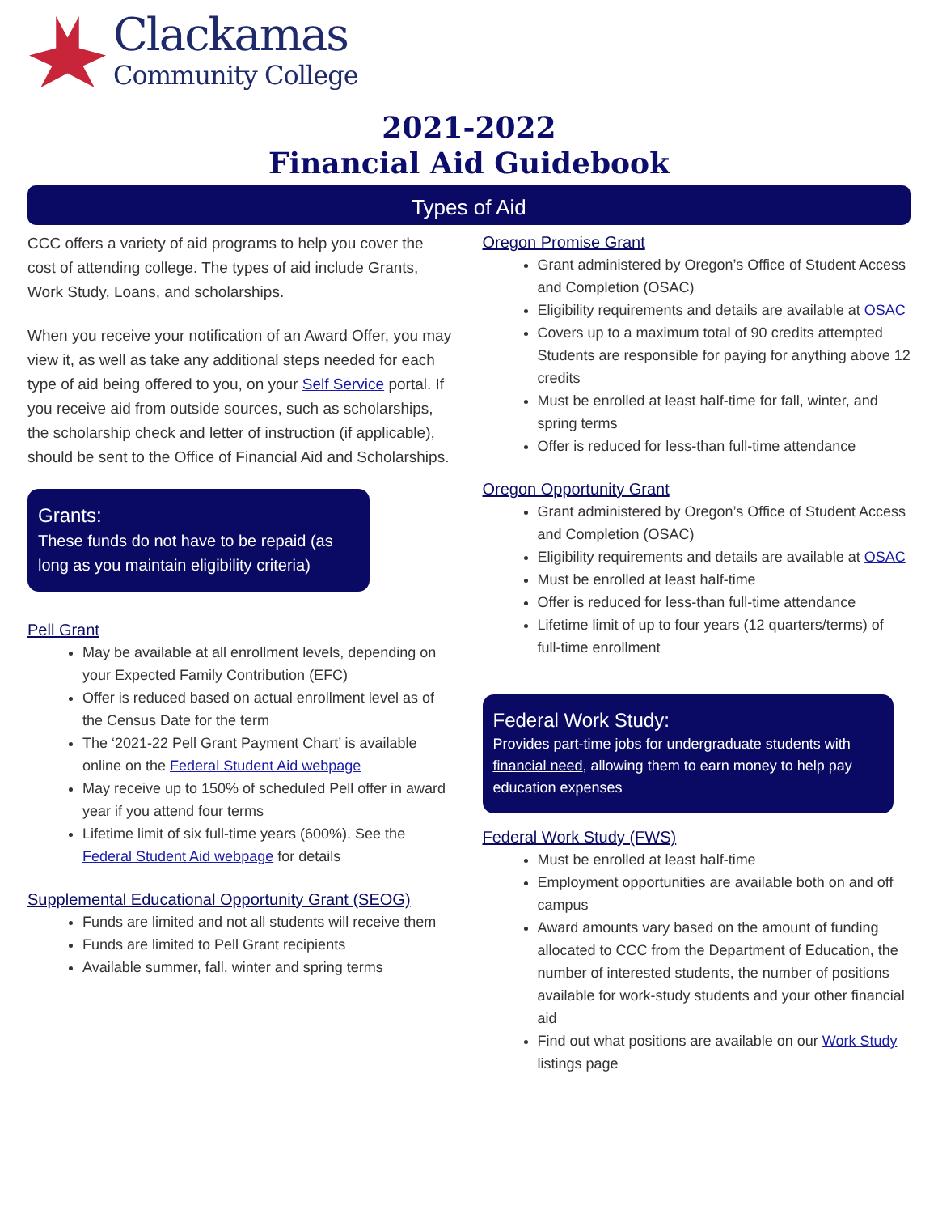Clackamas
Community College
2021-2022
Financial Aid Guidebook
Types of Aid
CCC offers a variety of aid programs to help you cover the cost of attending college. The types of aid include Grants, Work Study, Loans, and scholarships.
When you receive your notification of an Award Offer, you may view it, as well as take any additional steps needed for each type of aid being offered to you, on your Self Service portal. If you receive aid from outside sources, such as scholarships, the scholarship check and letter of instruction (if applicable), should be sent to the Office of Financial Aid and Scholarships.
Grants:
These funds do not have to be repaid (as long as you maintain eligibility criteria)
Pell Grant
May be available at all enrollment levels, depending on your Expected Family Contribution (EFC)
Offer is reduced based on actual enrollment level as of the Census Date for the term
The ‘2021-22 Pell Grant Payment Chart’ is available online on the Federal Student Aid webpage
May receive up to 150% of scheduled Pell offer in award year if you attend four terms
Lifetime limit of six full-time years (600%). See the Federal Student Aid webpage for details
Supplemental Educational Opportunity Grant (SEOG)
Funds are limited and not all students will receive them
Funds are limited to Pell Grant recipients
Available summer, fall, winter and spring terms
Oregon Promise Grant
Grant administered by Oregon’s Office of Student Access and Completion (OSAC)
Eligibility requirements and details are available at OSAC
Covers up to a maximum total of 90 credits attempted Students are responsible for paying for anything above 12 credits
Must be enrolled at least half-time for fall, winter, and spring terms
Offer is reduced for less-than full-time attendance
Oregon Opportunity Grant
Grant administered by Oregon’s Office of Student Access and Completion (OSAC)
Eligibility requirements and details are available at OSAC
Must be enrolled at least half-time
Offer is reduced for less-than full-time attendance
Lifetime limit of up to four years (12 quarters/terms) of full-time enrollment
Federal Work Study:
Provides part-time jobs for undergraduate students with financial need, allowing them to earn money to help pay education expenses
Federal Work Study (FWS)
Must be enrolled at least half-time
Employment opportunities are available both on and off campus
Award amounts vary based on the amount of funding allocated to CCC from the Department of Education, the number of interested students, the number of positions available for work-study students and your other financial aid
Find out what positions are available on our Work Study listings page